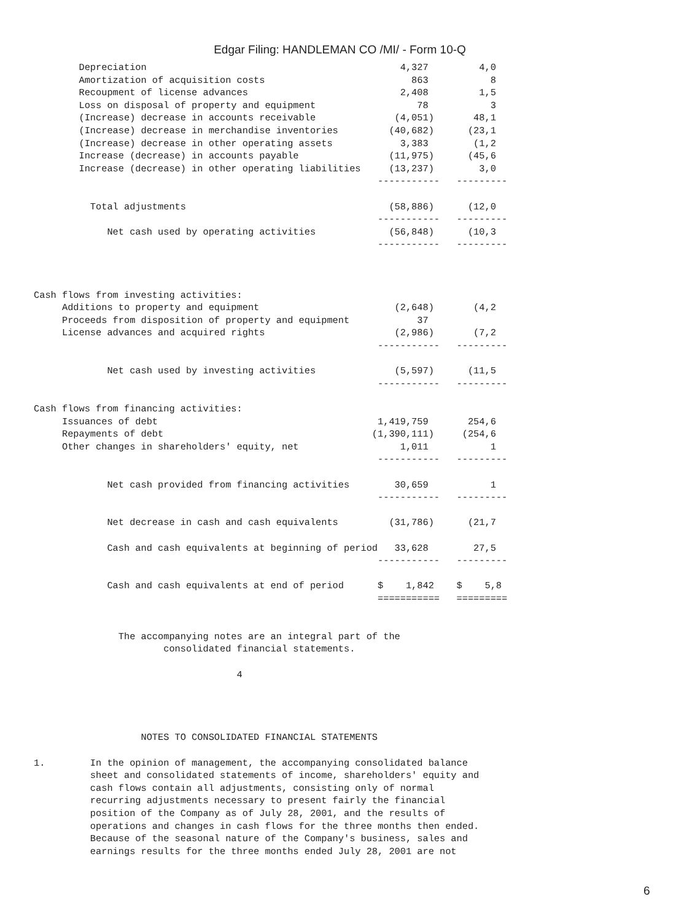Edgar Filing: HANDLEMAN CO /MI/ - Form 10-Q
              Depreciation                                             4,327         4,0
              Amortization of acquisition costs                          863           8
              Recoupment of license advances                           2,408         1,5
              Loss on disposal of property and equipment                  78           3
              (Increase) decrease in accounts receivable              (4,051)       48,1
              (Increase) decrease in merchandise inventories         (40,682)      (23,1
              (Increase) decrease in other operating assets            3,383        (1,2
              Increase (decrease) in accounts payable                (11,975)      (45,6
              Increase (decrease) in other operating liabilities     (13,237)        3,0
                                                                   -----------   ---------

                Total adjustments                                    (58,886)      (12,0
                                                                   -----------   ---------
                   Net cash used by operating activities             (56,848)      (10,3
                                                                   -----------   ---------



      Cash flows from investing activities:
           Additions to property and equipment                        (2,648)       (4,2
           Proceeds from disposition of property and equipment            37
           License advances and acquired rights                       (2,986)       (7,2
                                                                   -----------   ---------

                   Net cash used by investing activities              (5,597)      (11,5
                                                                   -----------   ---------

      Cash flows from financing activities:
           Issuances of debt                                       1,419,759       254,6
           Repayments of debt                                     (1,390,111)     (254,6
           Other changes in shareholders' equity, net                  1,011           1
                                                                   -----------   ---------

                   Net cash provided from financing activities        30,659           1
                                                                   -----------   ---------

                   Net decrease in cash and cash equivalents         (31,786)      (21,7

                   Cash and cash equivalents at beginning of period   33,628        27,5
                                                                   -----------   ---------

                   Cash and cash equivalents at end of period      $    1,842    $    5,8
                                                                   ===========   =========


                     The accompanying notes are an integral part of the
                             consolidated financial statements.

                                          4




                         NOTES TO CONSOLIDATED FINANCIAL STATEMENTS

      1.        In the opinion of management, the accompanying consolidated balance
                sheet and consolidated statements of income, shareholders' equity and
                cash flows contain all adjustments, consisting only of normal
                recurring adjustments necessary to present fairly the financial
                position of the Company as of July 28, 2001, and the results of
                operations and changes in cash flows for the three months then ended.
                Because of the seasonal nature of the Company's business, sales and
                earnings results for the three months ended July 28, 2001 are not
6